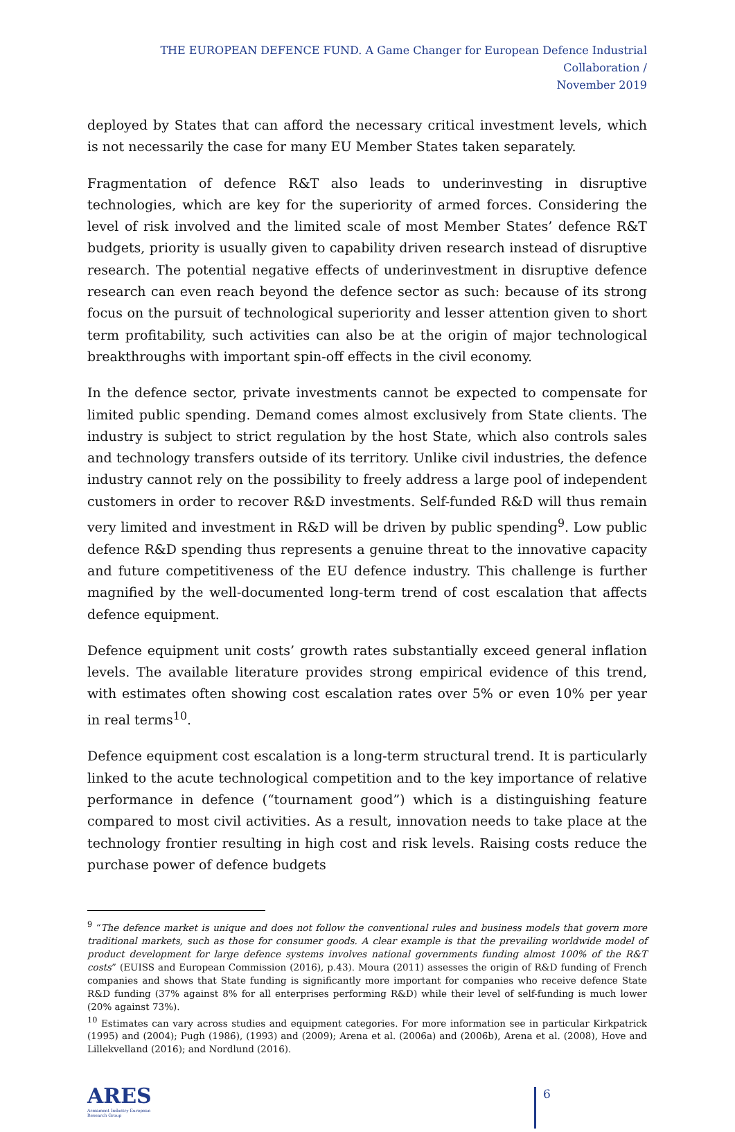THE EUROPEAN DEFENCE FUND. A Game Changer for European Defence Industrial Collaboration /
November 2019
deployed by States that can afford the necessary critical investment levels, which is not necessarily the case for many EU Member States taken separately.
Fragmentation of defence R&T also leads to underinvesting in disruptive technologies, which are key for the superiority of armed forces. Considering the level of risk involved and the limited scale of most Member States’ defence R&T budgets, priority is usually given to capability driven research instead of disruptive research. The potential negative effects of underinvestment in disruptive defence research can even reach beyond the defence sector as such: because of its strong focus on the pursuit of technological superiority and lesser attention given to short term profitability, such activities can also be at the origin of major technological breakthroughs with important spin-off effects in the civil economy.
In the defence sector, private investments cannot be expected to compensate for limited public spending. Demand comes almost exclusively from State clients. The industry is subject to strict regulation by the host State, which also controls sales and technology transfers outside of its territory. Unlike civil industries, the defence industry cannot rely on the possibility to freely address a large pool of independent customers in order to recover R&D investments. Self-funded R&D will thus remain very limited and investment in R&D will be driven by public spending<sup>9</sup>. Low public defence R&D spending thus represents a genuine threat to the innovative capacity and future competitiveness of the EU defence industry. This challenge is further magnified by the well-documented long-term trend of cost escalation that affects defence equipment.
Defence equipment unit costs’ growth rates substantially exceed general inflation levels. The available literature provides strong empirical evidence of this trend, with estimates often showing cost escalation rates over 5% or even 10% per year in real terms<sup>10</sup>.
Defence equipment cost escalation is a long-term structural trend. It is particularly linked to the acute technological competition and to the key importance of relative performance in defence (“tournament good”) which is a distinguishing feature compared to most civil activities. As a result, innovation needs to take place at the technology frontier resulting in high cost and risk levels. Raising costs reduce the purchase power of defence budgets
<sup>9</sup> “The defence market is unique and does not follow the conventional rules and business models that govern more traditional markets, such as those for consumer goods. A clear example is that the prevailing worldwide model of product development for large defence systems involves national governments funding almost 100% of the R&T costs” (EUISS and European Commission (2016), p.43). Moura (2011) assesses the origin of R&D funding of French companies and shows that State funding is significantly more important for companies who receive defence State R&D funding (37% against 8% for all enterprises performing R&D) while their level of self-funding is much lower (20% against 73%).
<sup>10</sup> Estimates can vary across studies and equipment categories. For more information see in particular Kirkpatrick (1995) and (2004); Pugh (1986), (1993) and (2009); Arena et al. (2006a) and (2006b), Arena et al. (2008), Hove and Lillekvelland (2016); and Nordlund (2016).
ARES
Armament Industry European Research Group
6